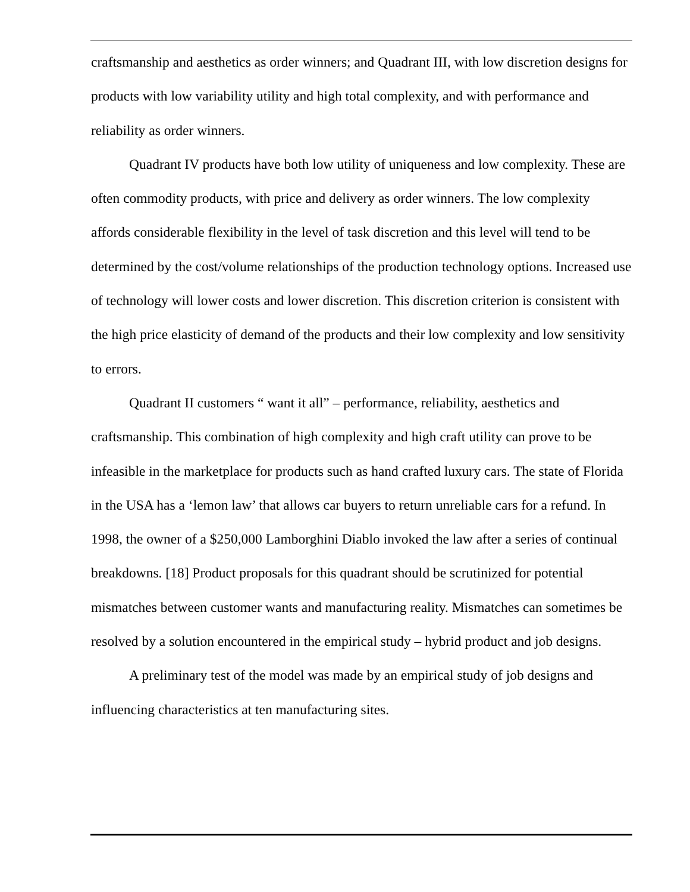craftsmanship and aesthetics as order winners; and Quadrant III, with low discretion designs for products with low variability utility and high total complexity, and with performance and reliability as order winners.
Quadrant IV products have both low utility of uniqueness and low complexity. These are often commodity products, with price and delivery as order winners. The low complexity affords considerable flexibility in the level of task discretion and this level will tend to be determined by the cost/volume relationships of the production technology options. Increased use of technology will lower costs and lower discretion. This discretion criterion is consistent with the high price elasticity of demand of the products and their low complexity and low sensitivity to errors.
Quadrant II customers “ want it all” – performance, reliability, aesthetics and craftsmanship. This combination of high complexity and high craft utility can prove to be infeasible in the marketplace for products such as hand crafted luxury cars. The state of Florida in the USA has a ‘lemon law’ that allows car buyers to return unreliable cars for a refund. In 1998, the owner of a $250,000 Lamborghini Diablo invoked the law after a series of continual breakdowns. [18] Product proposals for this quadrant should be scrutinized for potential mismatches between customer wants and manufacturing reality. Mismatches can sometimes be resolved by a solution encountered in the empirical study – hybrid product and job designs.
A preliminary test of the model was made by an empirical study of job designs and influencing characteristics at ten manufacturing sites.